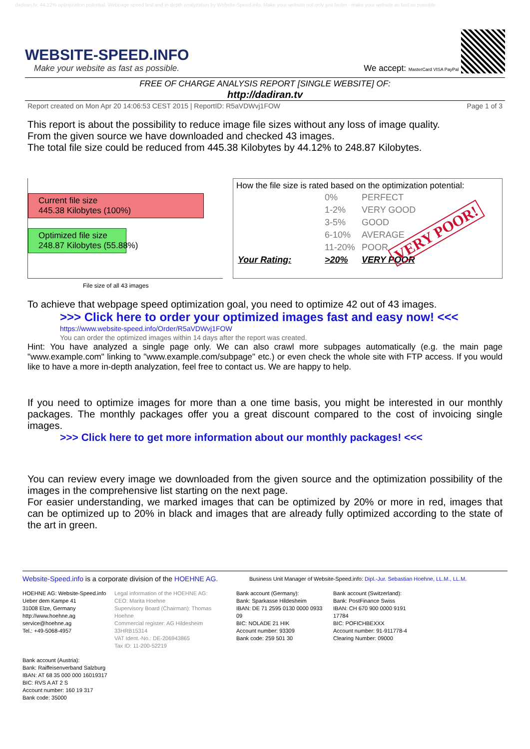dadiran.tv: 44.12% optimization potential. Webpage speed test and in depth analyzation by Website-Speed.info. Make your website not only just faster - make your website as fast as possible.
WEBSITE-SPEED.INFO
Make your website as fast as possible.
We accept: MasterCard VISA PayPal
FREE OF CHARGE ANALYSIS REPORT [SINGLE WEBSITE] OF:
http://dadiran.tv
Report created on Mon Apr 20 14:06:53 CEST 2015 | ReportID: R5aVDWvj1FOW Page 1 of 3
This report is about the possibility to reduce image file sizes without any loss of image quality.
From the given source we have downloaded and checked 43 images.
The total file size could be reduced from 445.38 Kilobytes by 44.12% to 248.87 Kilobytes.
Current file size
445.38 Kilobytes (100%)
Optimized file size
248.87 Kilobytes (55.88%)
File size of all 43 images
How the file size is rated based on the optimization potential:
| | 0% | PERFECT |
| | 1-2% | VERY GOOD |
| | 3-5% | GOOD |
| | 6-10% | AVERAGE |
| | 11-20% | POOR |
| Your Rating: | >20% | VERY POOR |
VERY POOR!
To achieve that webpage speed optimization goal, you need to optimize 42 out of 43 images.
>>> Click here to order your optimized images fast and easy now! <<<
https://www.website-speed.info/Order/R5aVDWvj1FOW
You can order the optimized images within 14 days after the report was created.
Hint: You have analyzed a single page only. We can also crawl more subpages automatically (e.g. the main page "www.example.com" linking to "www.example.com/subpage" etc.) or even check the whole site with FTP access. If you would like to have a more in-depth analyzation, feel free to contact us. We are happy to help.
If you need to optimize images for more than a one time basis, you might be interested in our monthly packages. The monthly packages offer you a great discount compared to the cost of invoicing single images.
>>> Click here to get more information about our monthly packages! <<<
You can review every image we downloaded from the given source and the optimization possibility of the images in the comprehensive list starting on the next page.
For easier understanding, we marked images that can be optimized by 20% or more in red, images that can be optimized up to 20% in black and images that are already fully optimized according to the state of the art in green.
Website-Speed.info is a corporate division of the HOEHNE AG.
Business Unit Manager of Website-Speed.info: Dipl.-Jur. Sebastian Hoehne, LL.M., LL.M.
HOEHNE AG: Website-Speed.info
Ueber dem Kampe 41
31008 Elze, Germany
http://www.hoehne.ag
service@hoehne.ag
Tel.: +49-5068-4957
Legal information of the HOEHNE AG:
CEO: Marita Hoehne
Supervisory Board (Chairman): Thomas Hoehne
Commercial register: AG Hildesheim 33HRB15314
VAT Ident.-No.: DE-206943865
Tax ID: 11-200-52219
Bank account (Germany):
Bank: Sparkasse Hildesheim
IBAN: DE 71 2595 0130 0000 0933 09
BIC: NOLADE 21 HIK
Account number: 93309
Bank code: 259 501 30
Bank account (Switzerland):
Bank: PostFinance Swiss
IBAN: CH 670 900 0000 9191 17784
BIC: POFICHBEXXX
Account number: 91-911778-4
Clearing Number: 09000
Bank account (Austria):
Bank: Raiffeisenverband Salzburg
IBAN: AT 68 35 000 000 16019317
BIC: RVS A AT 2 S
Account number: 160 19 317
Bank code: 35000